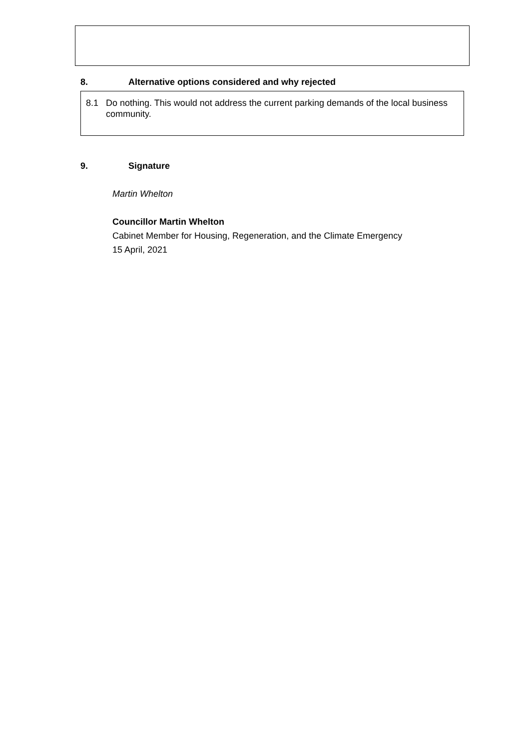8. Alternative options considered and why rejected
8.1 Do nothing. This would not address the current parking demands of the local business community.
9. Signature
Martin Whelton
Councillor Martin Whelton
Cabinet Member for Housing, Regeneration, and the Climate Emergency
15 April, 2021